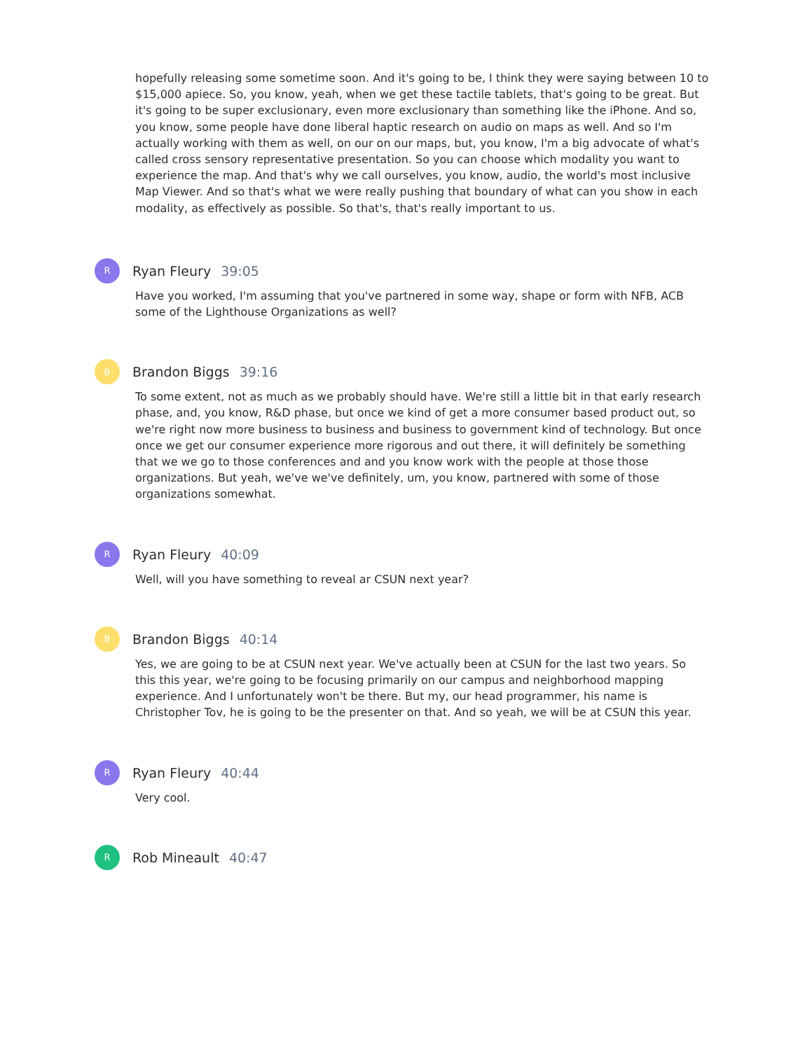hopefully releasing some sometime soon. And it's going to be, I think they were saying between 10 to $15,000 apiece. So, you know, yeah, when we get these tactile tablets, that's going to be great. But it's going to be super exclusionary, even more exclusionary than something like the iPhone. And so, you know, some people have done liberal haptic research on audio on maps as well. And so I'm actually working with them as well, on our on our maps, but, you know, I'm a big advocate of what's called cross sensory representative presentation. So you can choose which modality you want to experience the map. And that's why we call ourselves, you know, audio, the world's most inclusive Map Viewer. And so that's what we were really pushing that boundary of what can you show in each modality, as effectively as possible. So that's, that's really important to us.
R
Ryan Fleury 39:05
Have you worked, I'm assuming that you've partnered in some way, shape or form with NFB, ACB some of the Lighthouse Organizations as well?
B
Brandon Biggs 39:16
To some extent, not as much as we probably should have. We're still a little bit in that early research phase, and, you know, R&D phase, but once we kind of get a more consumer based product out, so we're right now more business to business and business to government kind of technology. But once once we get our consumer experience more rigorous and out there, it will definitely be something that we we go to those conferences and and you know work with the people at those those organizations. But yeah, we've we've definitely, um, you know, partnered with some of those organizations somewhat.
R
Ryan Fleury 40:09
Well, will you have something to reveal ar CSUN next year?
B
Brandon Biggs 40:14
Yes, we are going to be at CSUN next year. We've actually been at CSUN for the last two years. So this this year, we're going to be focusing primarily on our campus and neighborhood mapping experience. And I unfortunately won't be there. But my, our head programmer, his name is Christopher Tov, he is going to be the presenter on that. And so yeah, we will be at CSUN this year.
R
Ryan Fleury 40:44
Very cool.
R
Rob Mineault 40:47